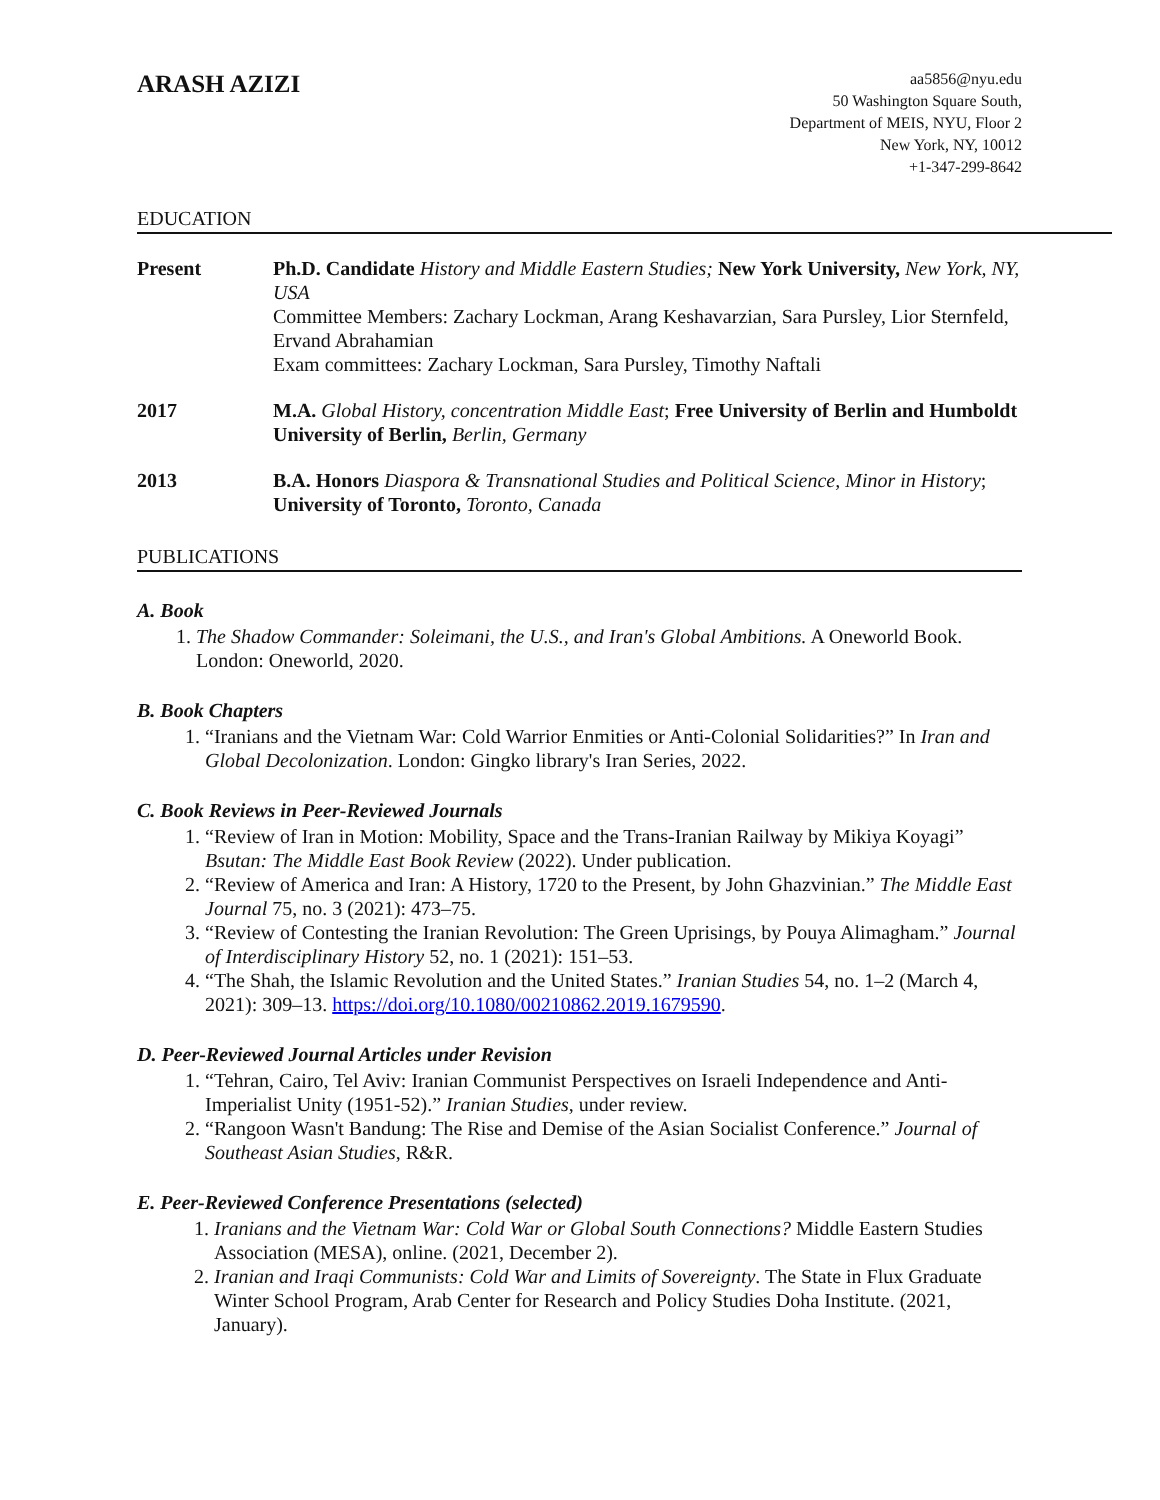ARASH AZIZI
aa5856@nyu.edu
50 Washington Square South,
Department of MEIS, NYU, Floor 2
New York, NY, 10012
+1-347-299-8642
EDUCATION
Present Ph.D. Candidate History and Middle Eastern Studies; New York University, New York, NY, USA
Committee Members: Zachary Lockman, Arang Keshavarzian, Sara Pursley, Lior Sternfeld, Ervand Abrahamian
Exam committees: Zachary Lockman, Sara Pursley, Timothy Naftali
2017 M.A. Global History, concentration Middle East; Free University of Berlin and Humboldt University of Berlin, Berlin, Germany
2013 B.A. Honors Diaspora & Transnational Studies and Political Science, Minor in History; University of Toronto, Toronto, Canada
PUBLICATIONS
A. Book
1. The Shadow Commander: Soleimani, the U.S., and Iran's Global Ambitions. A Oneworld Book. London: Oneworld, 2020.
B. Book Chapters
1. “Iranians and the Vietnam War: Cold Warrior Enmities or Anti-Colonial Solidarities?” In Iran and Global Decolonization. London: Gingko library's Iran Series, 2022.
C. Book Reviews in Peer-Reviewed Journals
1. “Review of Iran in Motion: Mobility, Space and the Trans-Iranian Railway by Mikiya Koyagi” Bsutan: The Middle East Book Review (2022). Under publication.
2. “Review of America and Iran: A History, 1720 to the Present, by John Ghazvinian.” The Middle East Journal 75, no. 3 (2021): 473–75.
3. “Review of Contesting the Iranian Revolution: The Green Uprisings, by Pouya Alimagham.” Journal of Interdisciplinary History 52, no. 1 (2021): 151–53.
4. “The Shah, the Islamic Revolution and the United States.” Iranian Studies 54, no. 1–2 (March 4, 2021): 309–13. https://doi.org/10.1080/00210862.2019.1679590.
D. Peer-Reviewed Journal Articles under Revision
1. “Tehran, Cairo, Tel Aviv: Iranian Communist Perspectives on Israeli Independence and Anti-Imperialist Unity (1951-52).” Iranian Studies, under review.
2. “Rangoon Wasn't Bandung: The Rise and Demise of the Asian Socialist Conference.” Journal of Southeast Asian Studies, R&R.
E. Peer-Reviewed Conference Presentations (selected)
1. Iranians and the Vietnam War: Cold War or Global South Connections? Middle Eastern Studies Association (MESA), online. (2021, December 2).
2. Iranian and Iraqi Communists: Cold War and Limits of Sovereignty. The State in Flux Graduate Winter School Program, Arab Center for Research and Policy Studies Doha Institute. (2021, January).